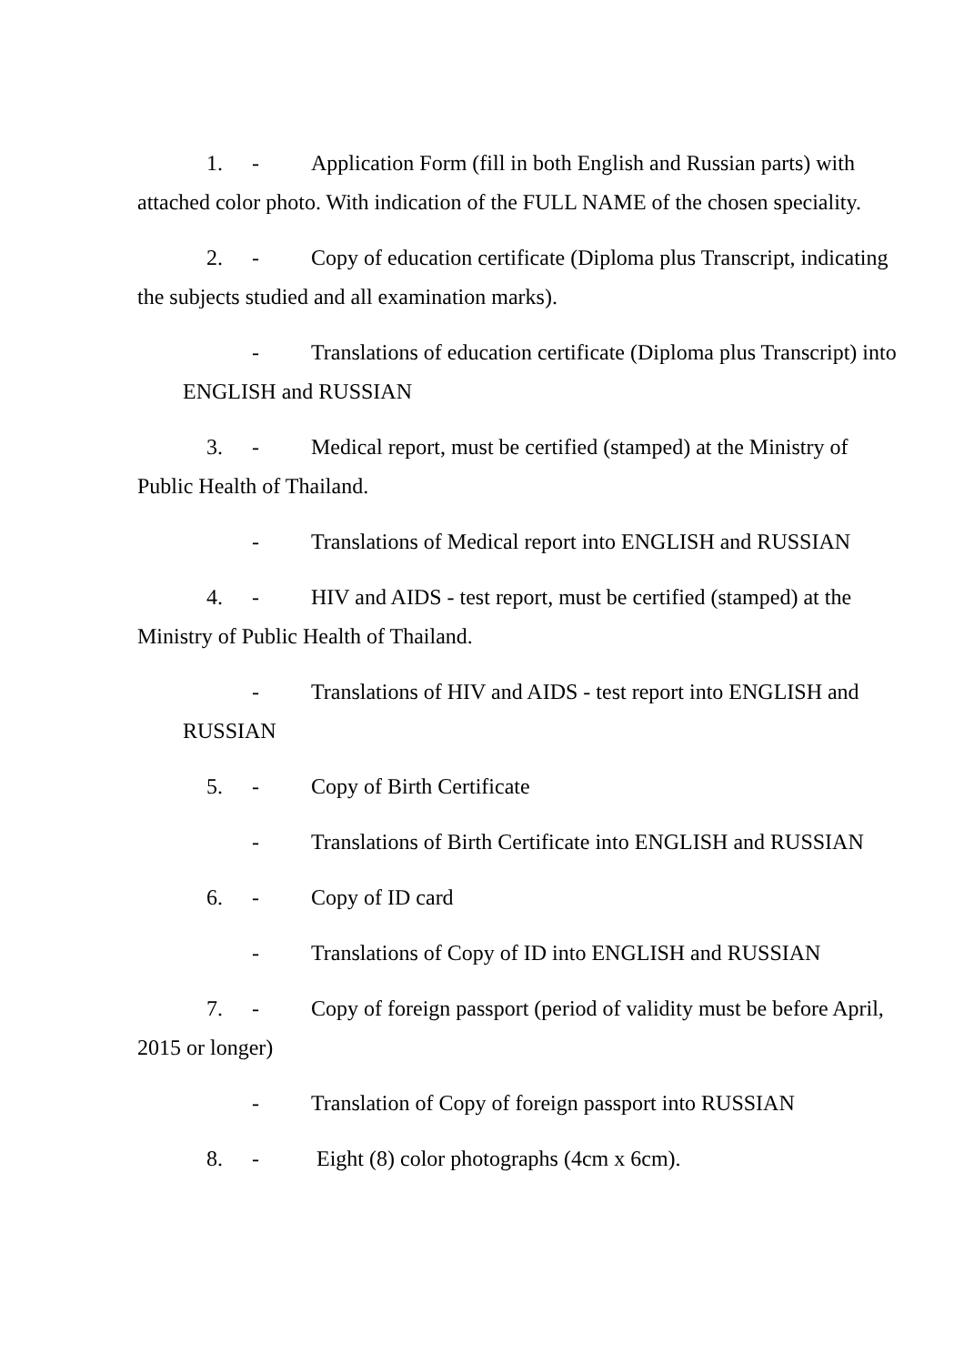1. - Application Form (fill in both English and Russian parts) with attached color photo. With indication of the FULL NAME of the chosen speciality.
2. - Copy of education certificate (Diploma plus Transcript, indicating the subjects studied and all examination marks).
- Translations of education certificate (Diploma plus Transcript) into ENGLISH and RUSSIAN
3. - Medical report, must be certified (stamped) at the Ministry of Public Health of Thailand.
- Translations of Medical report into ENGLISH and RUSSIAN
4. - HIV and AIDS - test report, must be certified (stamped) at the Ministry of Public Health of Thailand.
- Translations of HIV and AIDS - test report into ENGLISH and RUSSIAN
5. - Copy of Birth Certificate
- Translations of Birth Certificate into ENGLISH and RUSSIAN
6. - Copy of ID card
- Translations of Copy of ID into ENGLISH and RUSSIAN
7. - Copy of foreign passport (period of validity must be before April, 2015 or longer)
- Translation of Copy of foreign passport into RUSSIAN
8. - Eight (8) color photographs (4cm x 6cm).